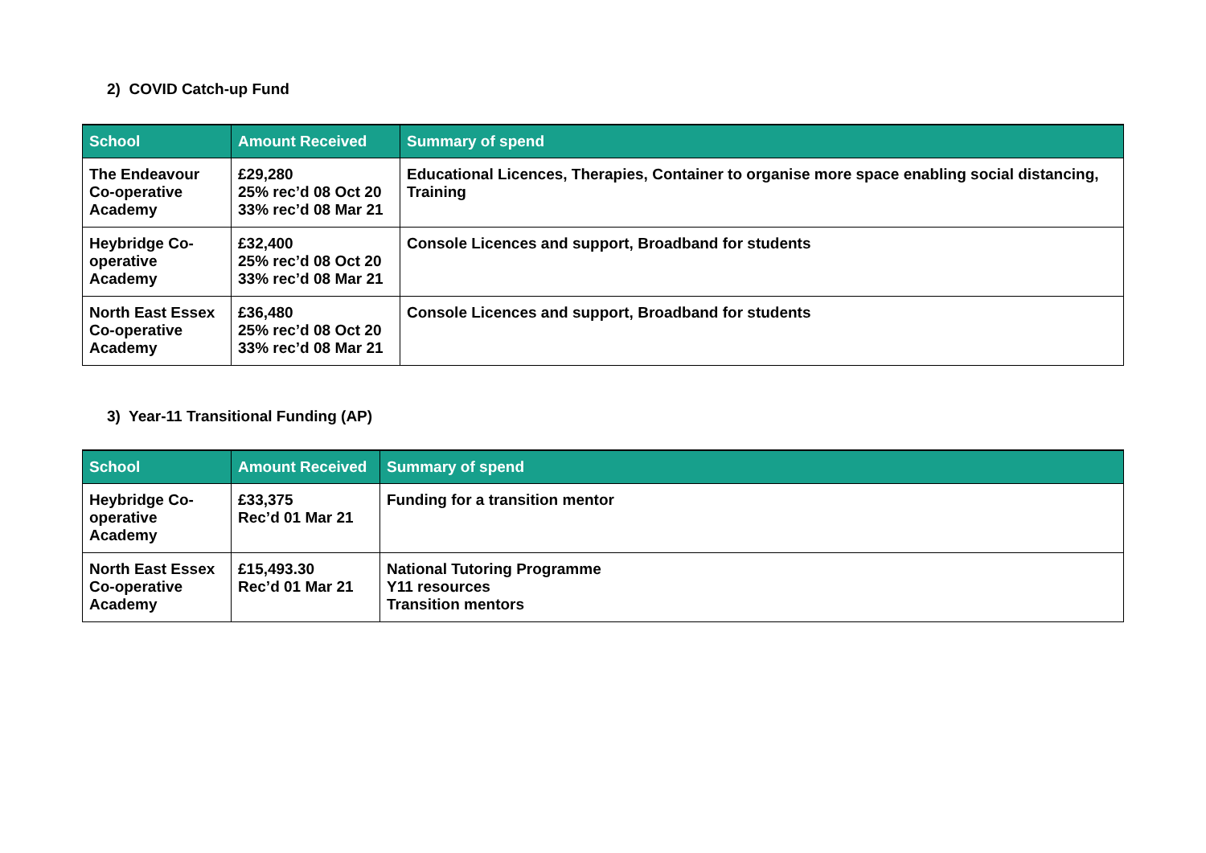2) COVID Catch-up Fund
| School | Amount Received | Summary of spend |
| --- | --- | --- |
| The Endeavour Co-operative Academy | £29,280 25% rec’d 08 Oct 20 33% rec’d 08 Mar 21 | Educational Licences, Therapies, Container to organise more space enabling social distancing, Training |
| Heybridge Co-operative Academy | £32,400 25% rec’d 08 Oct 20 33% rec’d 08 Mar 21 | Console Licences and support, Broadband for students |
| North East Essex Co-operative Academy | £36,480 25% rec’d 08 Oct 20 33% rec’d 08 Mar 21 | Console Licences and support, Broadband for students |
3) Year-11 Transitional Funding (AP)
| School | Amount Received | Summary of spend |
| --- | --- | --- |
| Heybridge Co-operative Academy | £33,375 Rec’d 01 Mar 21 | Funding for a transition mentor |
| North East Essex Co-operative Academy | £15,493.30 Rec’d 01 Mar 21 | National Tutoring Programme Y11 resources Transition mentors |